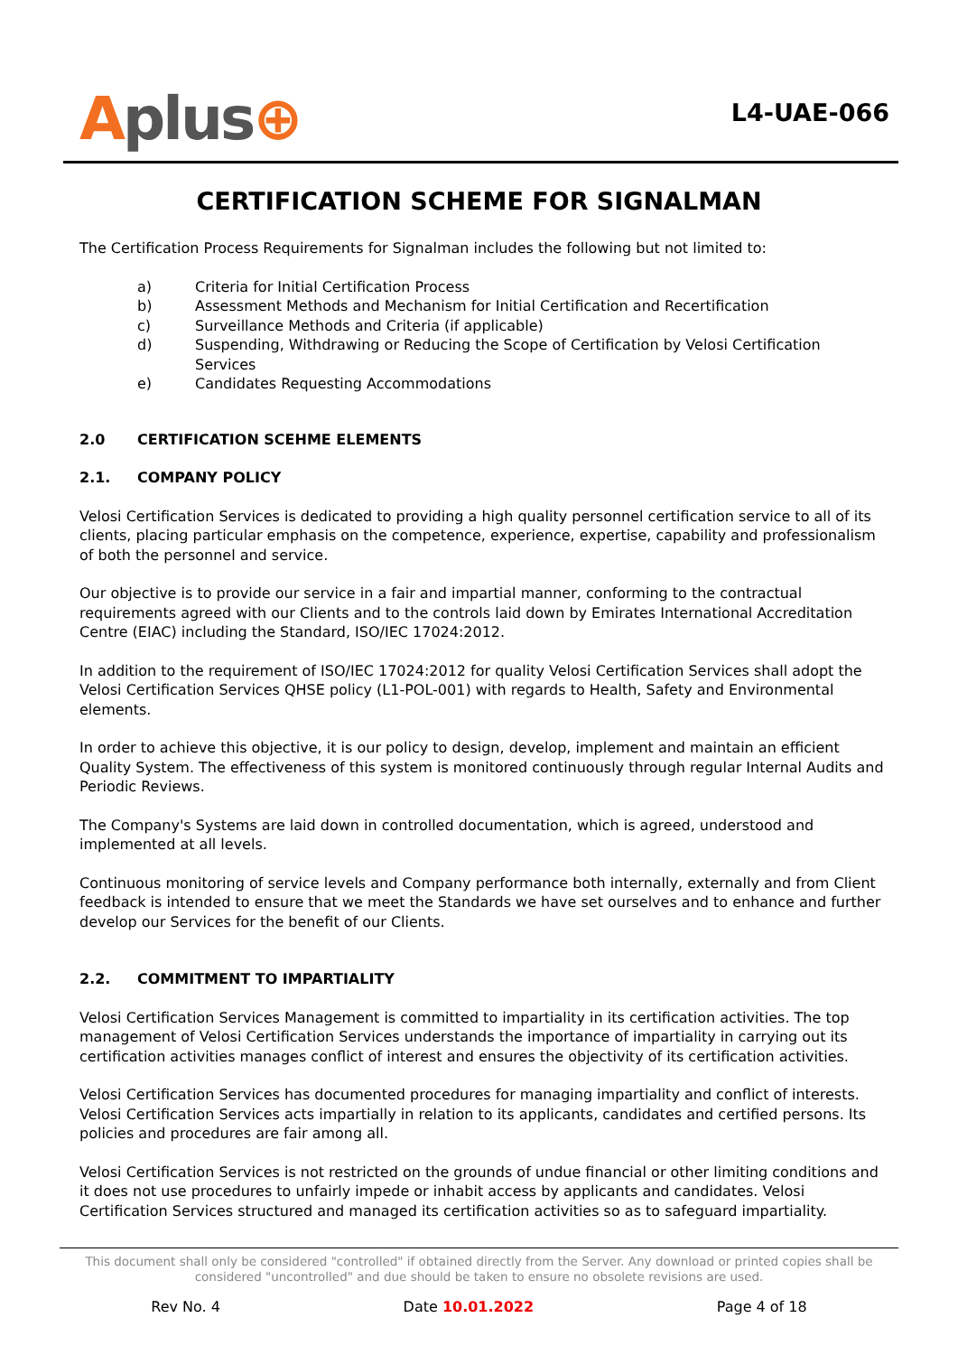Aplus⊕
L4-UAE-066
CERTIFICATION SCHEME FOR SIGNALMAN
The Certification Process Requirements for Signalman includes the following but not limited to:
a) Criteria for Initial Certification Process
b) Assessment Methods and Mechanism for Initial Certification and Recertification
c) Surveillance Methods and Criteria (if applicable)
d) Suspending, Withdrawing or Reducing the Scope of Certification by Velosi Certification Services
e) Candidates Requesting Accommodations
2.0 CERTIFICATION SCEHME ELEMENTS
2.1. COMPANY POLICY
Velosi Certification Services is dedicated to providing a high quality personnel certification service to all of its clients, placing particular emphasis on the competence, experience, expertise, capability and professionalism of both the personnel and service.
Our objective is to provide our service in a fair and impartial manner, conforming to the contractual requirements agreed with our Clients and to the controls laid down by Emirates International Accreditation Centre (EIAC) including the Standard, ISO/IEC 17024:2012.
In addition to the requirement of ISO/IEC 17024:2012 for quality Velosi Certification Services shall adopt the Velosi Certification Services QHSE policy (L1-POL-001) with regards to Health, Safety and Environmental elements.
In order to achieve this objective, it is our policy to design, develop, implement and maintain an efficient Quality System. The effectiveness of this system is monitored continuously through regular Internal Audits and Periodic Reviews.
The Company's Systems are laid down in controlled documentation, which is agreed, understood and implemented at all levels.
Continuous monitoring of service levels and Company performance both internally, externally and from Client feedback is intended to ensure that we meet the Standards we have set ourselves and to enhance and further develop our Services for the benefit of our Clients.
2.2. COMMITMENT TO IMPARTIALITY
Velosi Certification Services Management is committed to impartiality in its certification activities. The top management of Velosi Certification Services understands the importance of impartiality in carrying out its certification activities manages conflict of interest and ensures the objectivity of its certification activities.
Velosi Certification Services has documented procedures for managing impartiality and conflict of interests. Velosi Certification Services acts impartially in relation to its applicants, candidates and certified persons. Its policies and procedures are fair among all.
Velosi Certification Services is not restricted on the grounds of undue financial or other limiting conditions and it does not use procedures to unfairly impede or inhabit access by applicants and candidates. Velosi Certification Services structured and managed its certification activities so as to safeguard impartiality.
This document shall only be considered "controlled" if obtained directly from the Server. Any download or printed copies shall be considered "uncontrolled" and due should be taken to ensure no obsolete revisions are used.
Rev No. 4 Date 10.01.2022 Page 4 of 18